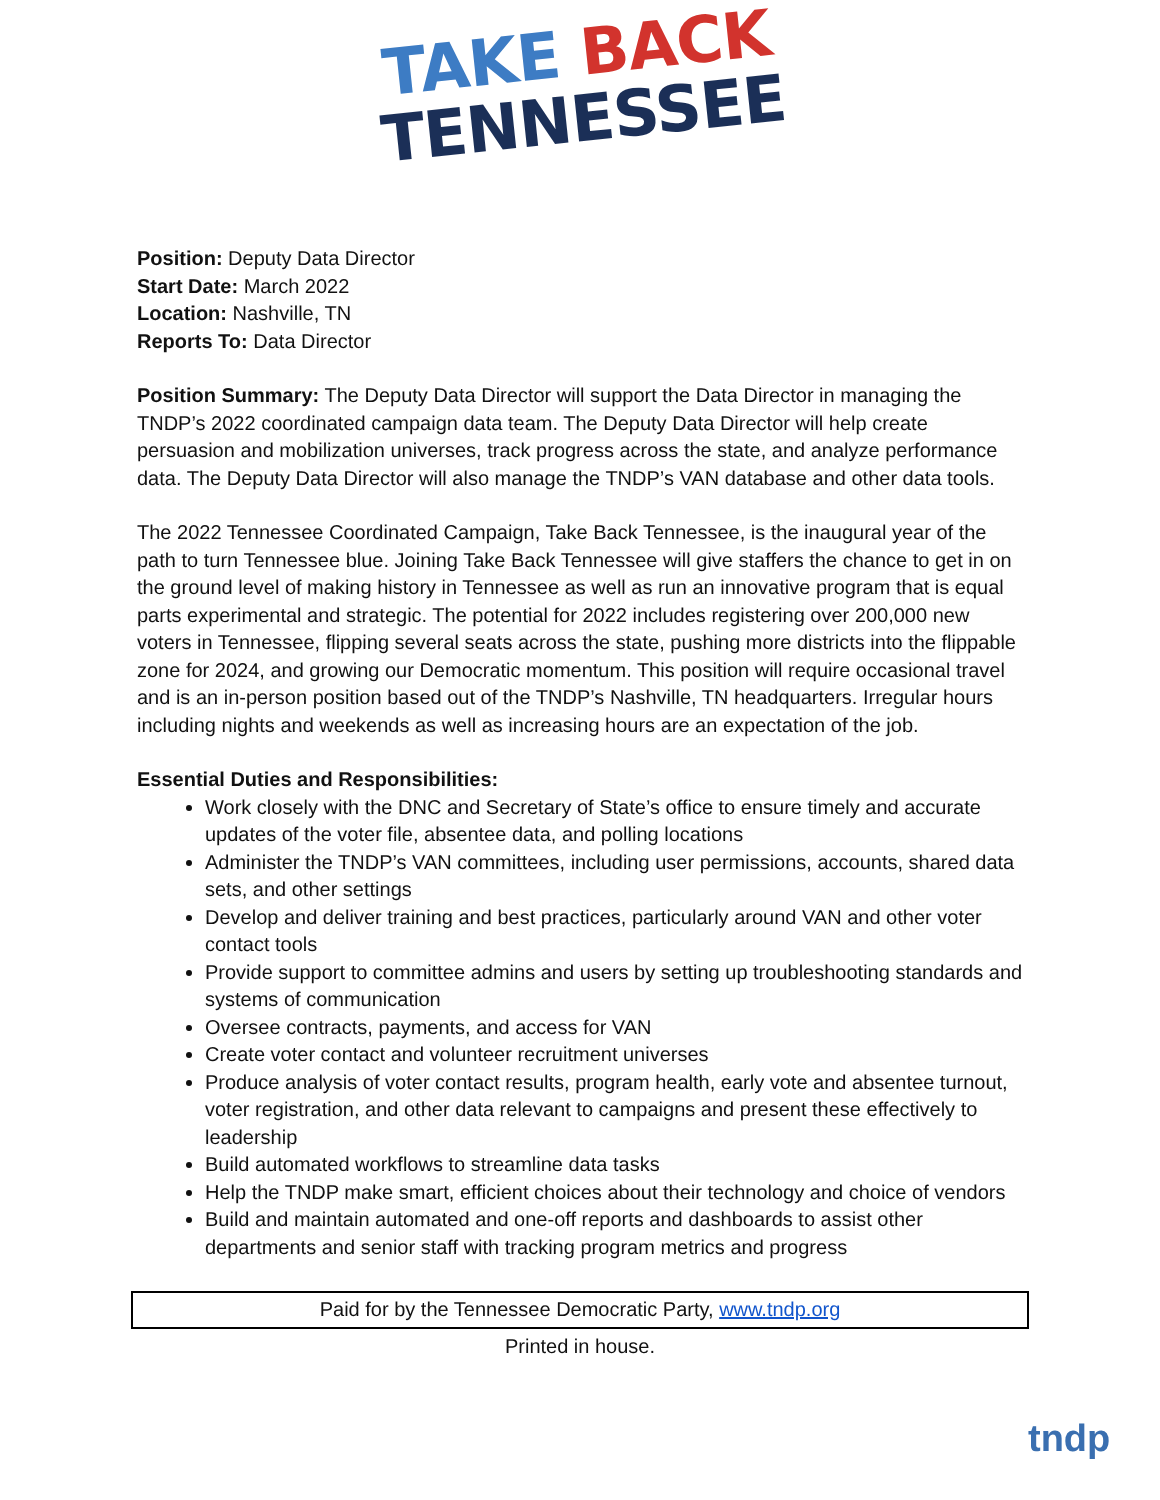TAKE BACK
TENNESSEE
Position: Deputy Data Director
Start Date: March 2022
Location: Nashville, TN
Reports To: Data Director
Position Summary: The Deputy Data Director will support the Data Director in managing the TNDP’s 2022 coordinated campaign data team. The Deputy Data Director will help create persuasion and mobilization universes, track progress across the state, and analyze performance data. The Deputy Data Director will also manage the TNDP’s VAN database and other data tools.
The 2022 Tennessee Coordinated Campaign, Take Back Tennessee, is the inaugural year of the path to turn Tennessee blue. Joining Take Back Tennessee will give staffers the chance to get in on the ground level of making history in Tennessee as well as run an innovative program that is equal parts experimental and strategic. The potential for 2022 includes registering over 200,000 new voters in Tennessee, flipping several seats across the state, pushing more districts into the flippable zone for 2024, and growing our Democratic momentum. This position will require occasional travel and is an in-person position based out of the TNDP’s Nashville, TN headquarters. Irregular hours including nights and weekends as well as increasing hours are an expectation of the job.
Essential Duties and Responsibilities:
Work closely with the DNC and Secretary of State’s office to ensure timely and accurate updates of the voter file, absentee data, and polling locations
Administer the TNDP’s VAN committees, including user permissions, accounts, shared data sets, and other settings
Develop and deliver training and best practices, particularly around VAN and other voter contact tools
Provide support to committee admins and users by setting up troubleshooting standards and systems of communication
Oversee contracts, payments, and access for VAN
Create voter contact and volunteer recruitment universes
Produce analysis of voter contact results, program health, early vote and absentee turnout, voter registration, and other data relevant to campaigns and present these effectively to leadership
Build automated workflows to streamline data tasks
Help the TNDP make smart, efficient choices about their technology and choice of vendors
Build and maintain automated and one-off reports and dashboards to assist other departments and senior staff with tracking program metrics and progress
Paid for by the Tennessee Democratic Party, www.tndp.org
Printed in house.
tndp